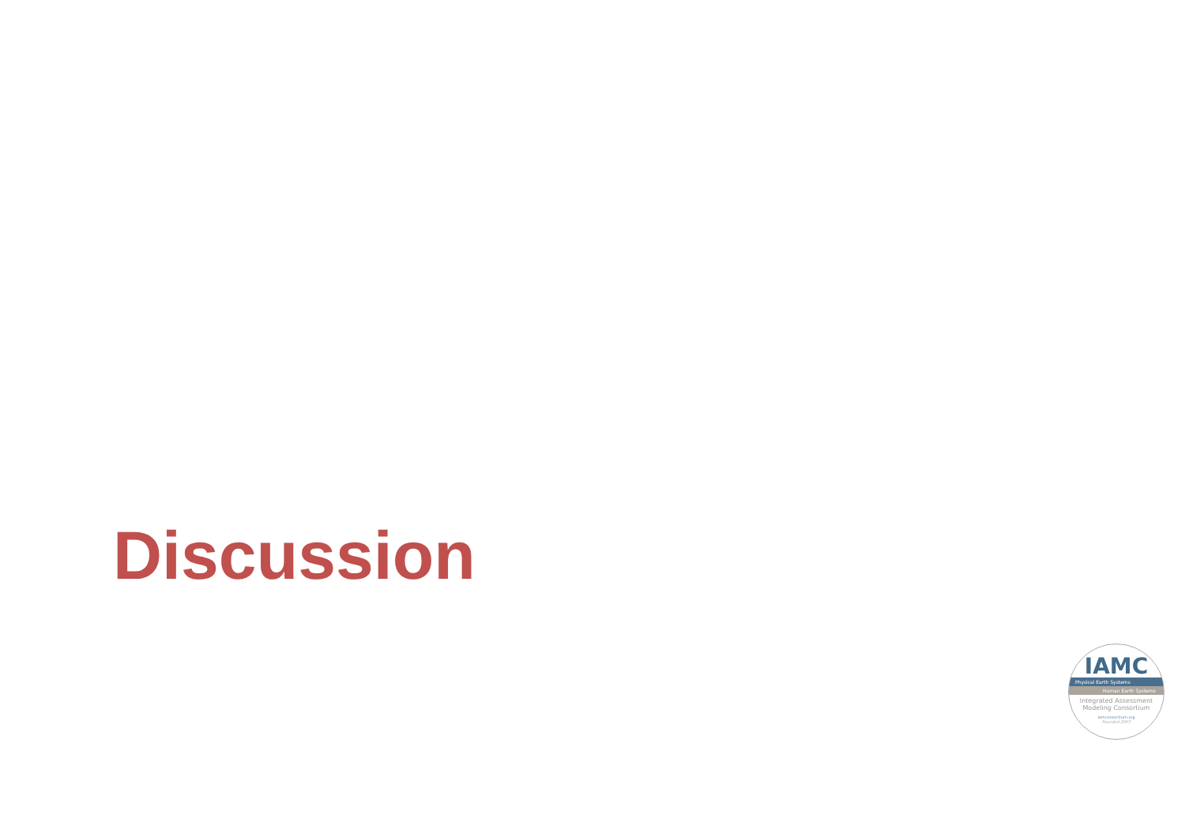Discussion
IAMC
Physical Earth Systems
Human Earth Systems
Integrated Assessment
Modeling Consortium
iamconsortium.org
Founded 2007